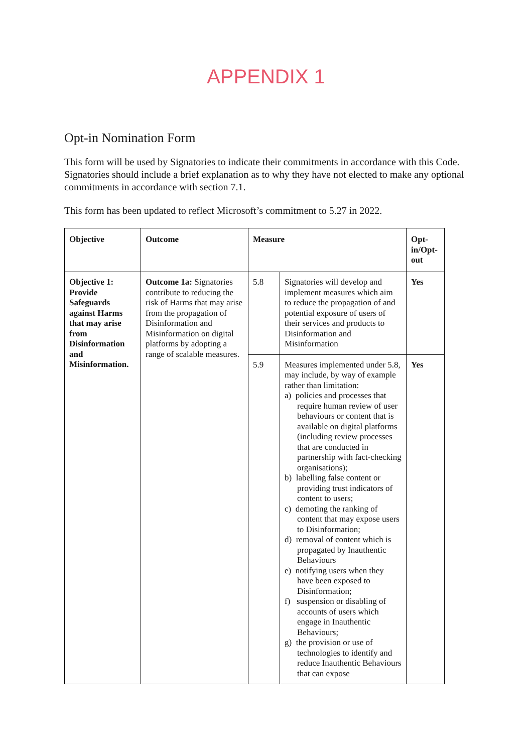APPENDIX 1
Opt-in Nomination Form
This form will be used by Signatories to indicate their commitments in accordance with this Code. Signatories should include a brief explanation as to why they have not elected to make any optional commitments in accordance with section 7.1.
This form has been updated to reflect Microsoft’s commitment to 5.27 in 2022.
| Objective | Outcome | Measure | | Opt-in/Opt-out |
| --- | --- | --- | --- | --- |
| Objective 1: Provide Safeguards against Harms that may arise from Disinformation and Misinformation. | Outcome 1a: Signatories contribute to reducing the risk of Harms that may arise from the propagation of Disinformation and Misinformation on digital platforms by adopting a range of scalable measures. | 5.8 | Signatories will develop and implement measures which aim to reduce the propagation of and potential exposure of users of their services and products to Disinformation and Misinformation | Yes |
| | | 5.9 | Measures implemented under 5.8, may include, by way of example rather than limitation: a) policies and processes that require human review of user behaviours or content that is available on digital platforms (including review processes that are conducted in partnership with fact-checking organisations); b) labelling false content or providing trust indicators of content to users; c) demoting the ranking of content that may expose users to Disinformation; d) removal of content which is propagated by Inauthentic Behaviours e) notifying users when they have been exposed to Disinformation; f) suspension or disabling of accounts of users which engage in Inauthentic Behaviours; g) the provision or use of technologies to identify and reduce Inauthentic Behaviours that can expose | Yes |